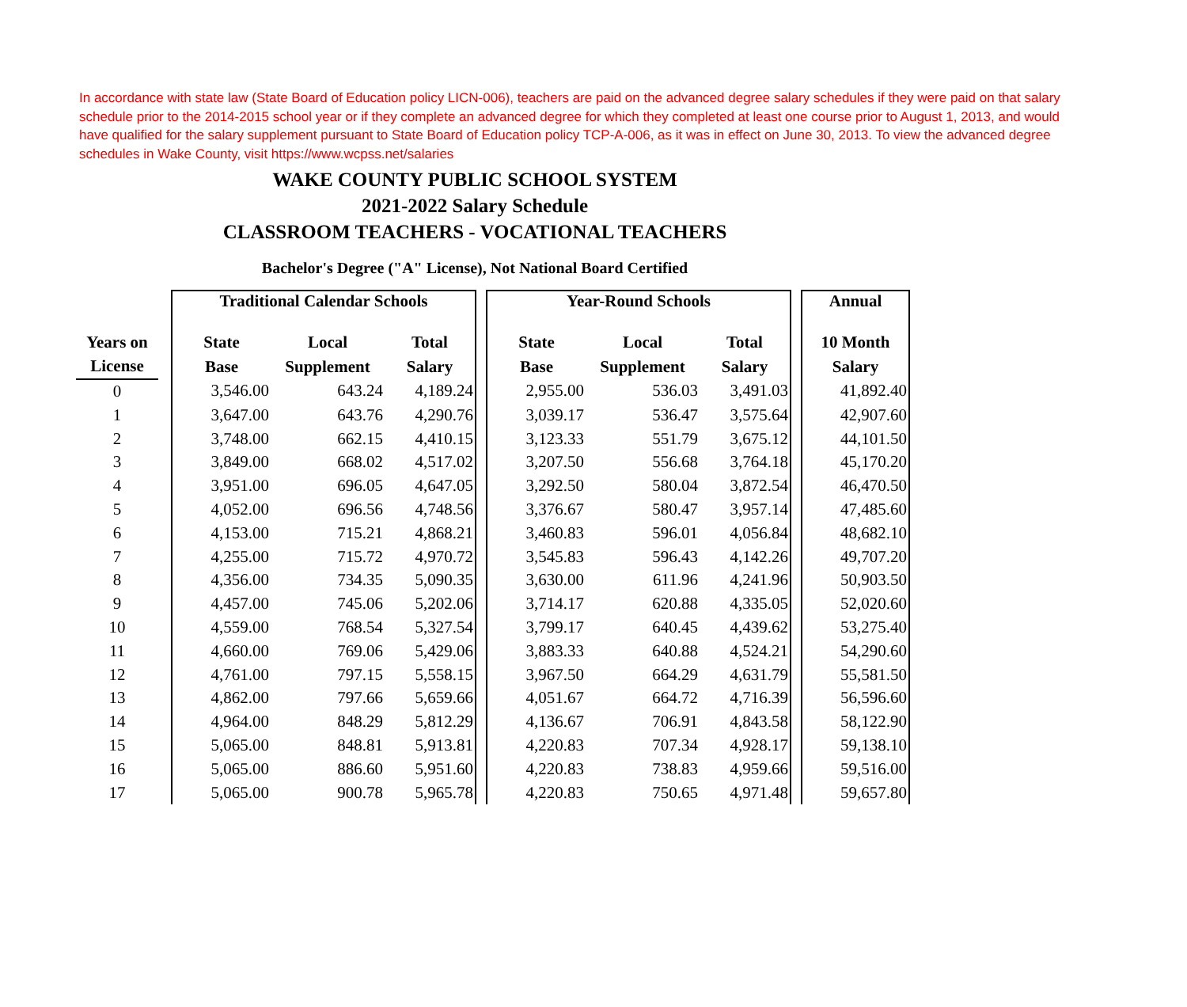In accordance with state law (State Board of Education policy LICN-006), teachers are paid on the advanced degree salary schedules if they were paid on that salary schedule prior to the 2014-2015 school year or if they complete an advanced degree for which they completed at least one course prior to August 1, 2013, and would have qualified for the salary supplement pursuant to State Board of Education policy TCP-A-006, as it was in effect on June 30, 2013. To view the advanced degree schedules in Wake County, visit https://www.wcpss.net/salaries
WAKE COUNTY PUBLIC SCHOOL SYSTEM
2021-2022 Salary Schedule
CLASSROOM TEACHERS - VOCATIONAL TEACHERS
Bachelor's Degree ("A" License), Not National Board Certified
| | | Traditional Calendar Schools | | | | Year-Round Schools | | | | Annual |
| --- | --- | --- | --- | --- | --- | --- | --- | --- | --- | --- |
| Years on | | State | Local | Total | | State | Local | Total | | 10 Month |
| License | | Base | Supplement | Salary | | Base | Supplement | Salary | | Salary |
| 0 | | 3,546.00 | 643.24 | 4,189.24 | | 2,955.00 | 536.03 | 3,491.03 | | 41,892.40 |
| 1 | | 3,647.00 | 643.76 | 4,290.76 | | 3,039.17 | 536.47 | 3,575.64 | | 42,907.60 |
| 2 | | 3,748.00 | 662.15 | 4,410.15 | | 3,123.33 | 551.79 | 3,675.12 | | 44,101.50 |
| 3 | | 3,849.00 | 668.02 | 4,517.02 | | 3,207.50 | 556.68 | 3,764.18 | | 45,170.20 |
| 4 | | 3,951.00 | 696.05 | 4,647.05 | | 3,292.50 | 580.04 | 3,872.54 | | 46,470.50 |
| 5 | | 4,052.00 | 696.56 | 4,748.56 | | 3,376.67 | 580.47 | 3,957.14 | | 47,485.60 |
| 6 | | 4,153.00 | 715.21 | 4,868.21 | | 3,460.83 | 596.01 | 4,056.84 | | 48,682.10 |
| 7 | | 4,255.00 | 715.72 | 4,970.72 | | 3,545.83 | 596.43 | 4,142.26 | | 49,707.20 |
| 8 | | 4,356.00 | 734.35 | 5,090.35 | | 3,630.00 | 611.96 | 4,241.96 | | 50,903.50 |
| 9 | | 4,457.00 | 745.06 | 5,202.06 | | 3,714.17 | 620.88 | 4,335.05 | | 52,020.60 |
| 10 | | 4,559.00 | 768.54 | 5,327.54 | | 3,799.17 | 640.45 | 4,439.62 | | 53,275.40 |
| 11 | | 4,660.00 | 769.06 | 5,429.06 | | 3,883.33 | 640.88 | 4,524.21 | | 54,290.60 |
| 12 | | 4,761.00 | 797.15 | 5,558.15 | | 3,967.50 | 664.29 | 4,631.79 | | 55,581.50 |
| 13 | | 4,862.00 | 797.66 | 5,659.66 | | 4,051.67 | 664.72 | 4,716.39 | | 56,596.60 |
| 14 | | 4,964.00 | 848.29 | 5,812.29 | | 4,136.67 | 706.91 | 4,843.58 | | 58,122.90 |
| 15 | | 5,065.00 | 848.81 | 5,913.81 | | 4,220.83 | 707.34 | 4,928.17 | | 59,138.10 |
| 16 | | 5,065.00 | 886.60 | 5,951.60 | | 4,220.83 | 738.83 | 4,959.66 | | 59,516.00 |
| 17 | | 5,065.00 | 900.78 | 5,965.78 | | 4,220.83 | 750.65 | 4,971.48 | | 59,657.80 |